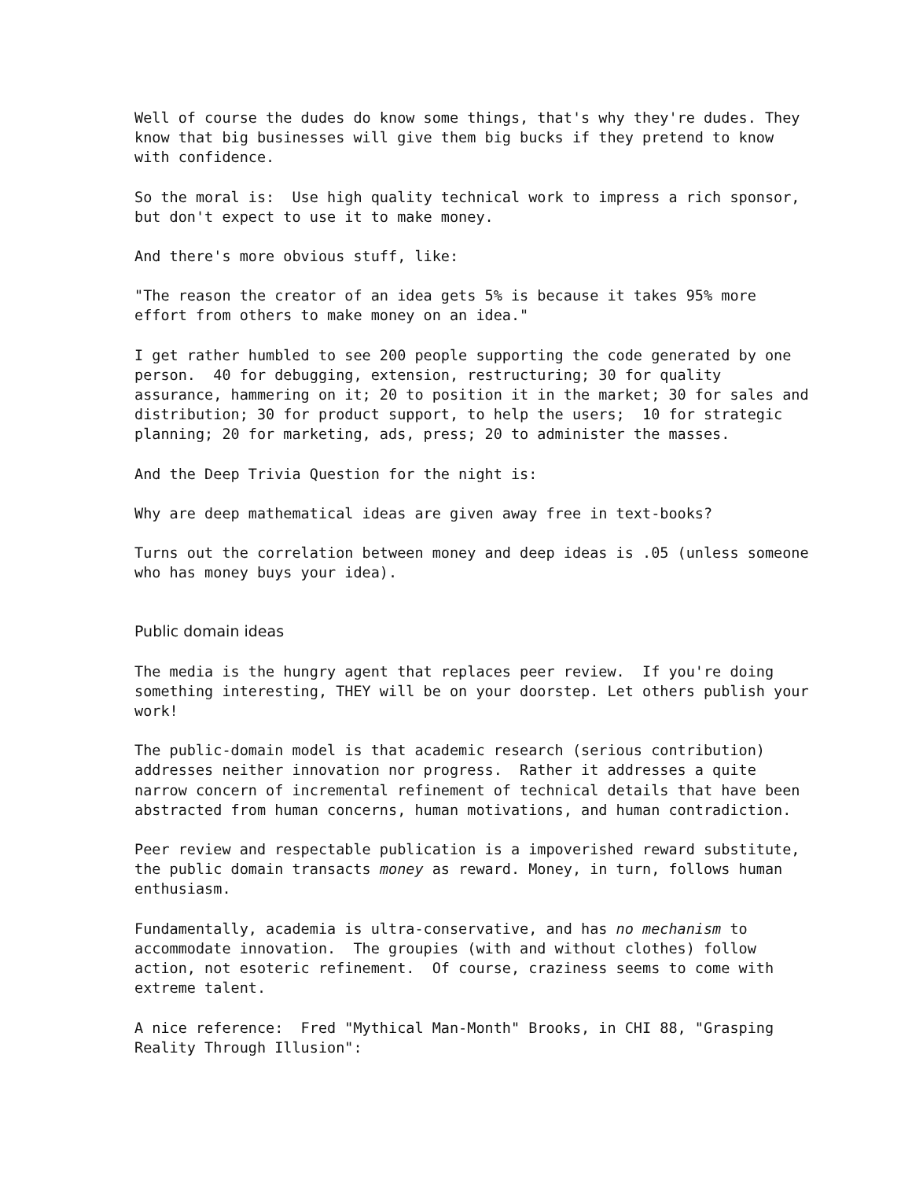Well of course the dudes do know some things, that's why they're dudes. They know that big businesses will give them big bucks if they pretend to know with confidence.
So the moral is: Use high quality technical work to impress a rich sponsor, but don't expect to use it to make money.
And there's more obvious stuff, like:
"The reason the creator of an idea gets 5% is because it takes 95% more effort from others to make money on an idea."
I get rather humbled to see 200 people supporting the code generated by one person. 40 for debugging, extension, restructuring; 30 for quality assurance, hammering on it; 20 to position it in the market; 30 for sales and distribution; 30 for product support, to help the users; 10 for strategic planning; 20 for marketing, ads, press; 20 to administer the masses.
And the Deep Trivia Question for the night is:
Why are deep mathematical ideas are given away free in text-books?
Turns out the correlation between money and deep ideas is .05 (unless someone who has money buys your idea).
Public domain ideas
The media is the hungry agent that replaces peer review. If you're doing something interesting, THEY will be on your doorstep. Let others publish your work!
The public-domain model is that academic research (serious contribution) addresses neither innovation nor progress. Rather it addresses a quite narrow concern of incremental refinement of technical details that have been abstracted from human concerns, human motivations, and human contradiction.
Peer review and respectable publication is a impoverished reward substitute, the public domain transacts money as reward. Money, in turn, follows human enthusiasm.
Fundamentally, academia is ultra-conservative, and has no mechanism to accommodate innovation. The groupies (with and without clothes) follow action, not esoteric refinement. Of course, craziness seems to come with extreme talent.
A nice reference: Fred "Mythical Man-Month" Brooks, in CHI 88, "Grasping Reality Through Illusion":